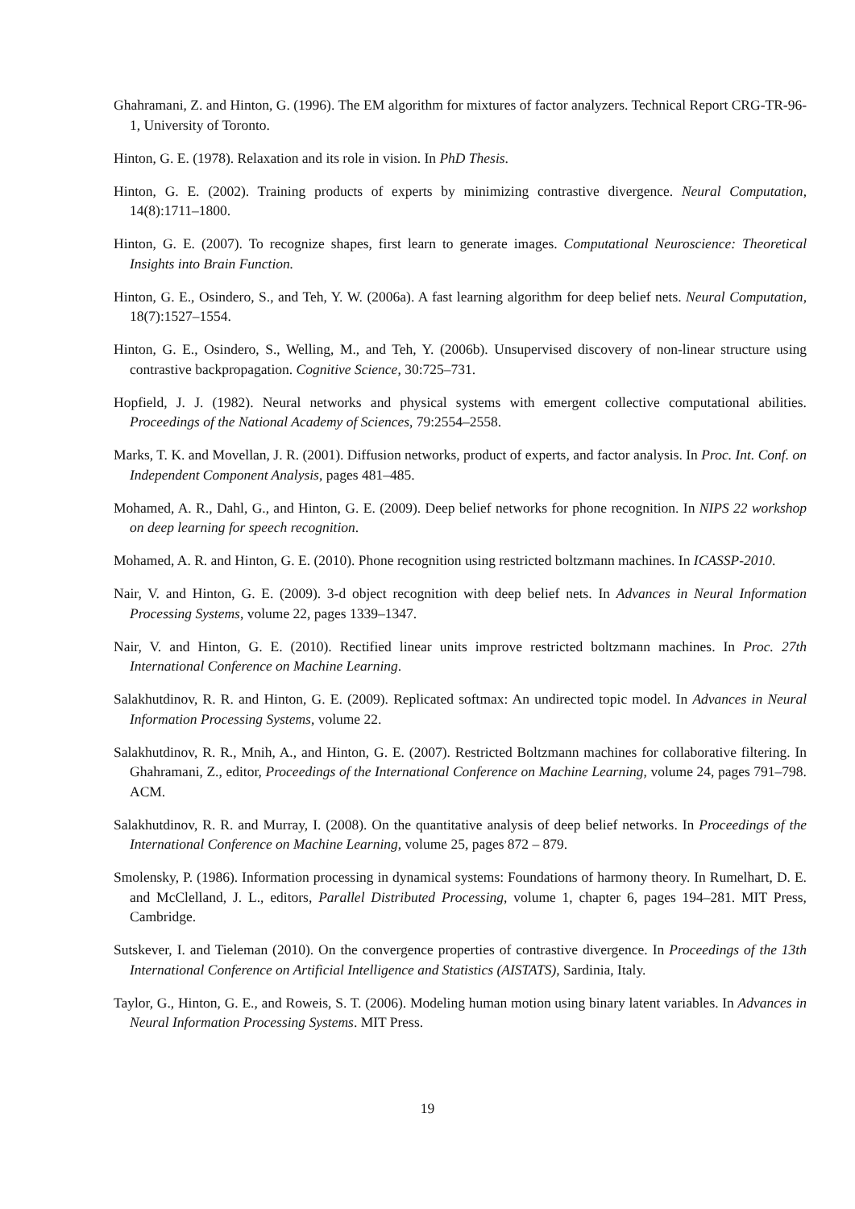Ghahramani, Z. and Hinton, G. (1996). The EM algorithm for mixtures of factor analyzers. Technical Report CRG-TR-96-1, University of Toronto.
Hinton, G. E. (1978). Relaxation and its role in vision. In PhD Thesis.
Hinton, G. E. (2002). Training products of experts by minimizing contrastive divergence. Neural Computation, 14(8):1711–1800.
Hinton, G. E. (2007). To recognize shapes, first learn to generate images. Computational Neuroscience: Theoretical Insights into Brain Function.
Hinton, G. E., Osindero, S., and Teh, Y. W. (2006a). A fast learning algorithm for deep belief nets. Neural Computation, 18(7):1527–1554.
Hinton, G. E., Osindero, S., Welling, M., and Teh, Y. (2006b). Unsupervised discovery of non-linear structure using contrastive backpropagation. Cognitive Science, 30:725–731.
Hopfield, J. J. (1982). Neural networks and physical systems with emergent collective computational abilities. Proceedings of the National Academy of Sciences, 79:2554–2558.
Marks, T. K. and Movellan, J. R. (2001). Diffusion networks, product of experts, and factor analysis. In Proc. Int. Conf. on Independent Component Analysis, pages 481–485.
Mohamed, A. R., Dahl, G., and Hinton, G. E. (2009). Deep belief networks for phone recognition. In NIPS 22 workshop on deep learning for speech recognition.
Mohamed, A. R. and Hinton, G. E. (2010). Phone recognition using restricted boltzmann machines. In ICASSP-2010.
Nair, V. and Hinton, G. E. (2009). 3-d object recognition with deep belief nets. In Advances in Neural Information Processing Systems, volume 22, pages 1339–1347.
Nair, V. and Hinton, G. E. (2010). Rectified linear units improve restricted boltzmann machines. In Proc. 27th International Conference on Machine Learning.
Salakhutdinov, R. R. and Hinton, G. E. (2009). Replicated softmax: An undirected topic model. In Advances in Neural Information Processing Systems, volume 22.
Salakhutdinov, R. R., Mnih, A., and Hinton, G. E. (2007). Restricted Boltzmann machines for collaborative filtering. In Ghahramani, Z., editor, Proceedings of the International Conference on Machine Learning, volume 24, pages 791–798. ACM.
Salakhutdinov, R. R. and Murray, I. (2008). On the quantitative analysis of deep belief networks. In Proceedings of the International Conference on Machine Learning, volume 25, pages 872 – 879.
Smolensky, P. (1986). Information processing in dynamical systems: Foundations of harmony theory. In Rumelhart, D. E. and McClelland, J. L., editors, Parallel Distributed Processing, volume 1, chapter 6, pages 194–281. MIT Press, Cambridge.
Sutskever, I. and Tieleman (2010). On the convergence properties of contrastive divergence. In Proceedings of the 13th International Conference on Artificial Intelligence and Statistics (AISTATS), Sardinia, Italy.
Taylor, G., Hinton, G. E., and Roweis, S. T. (2006). Modeling human motion using binary latent variables. In Advances in Neural Information Processing Systems. MIT Press.
19